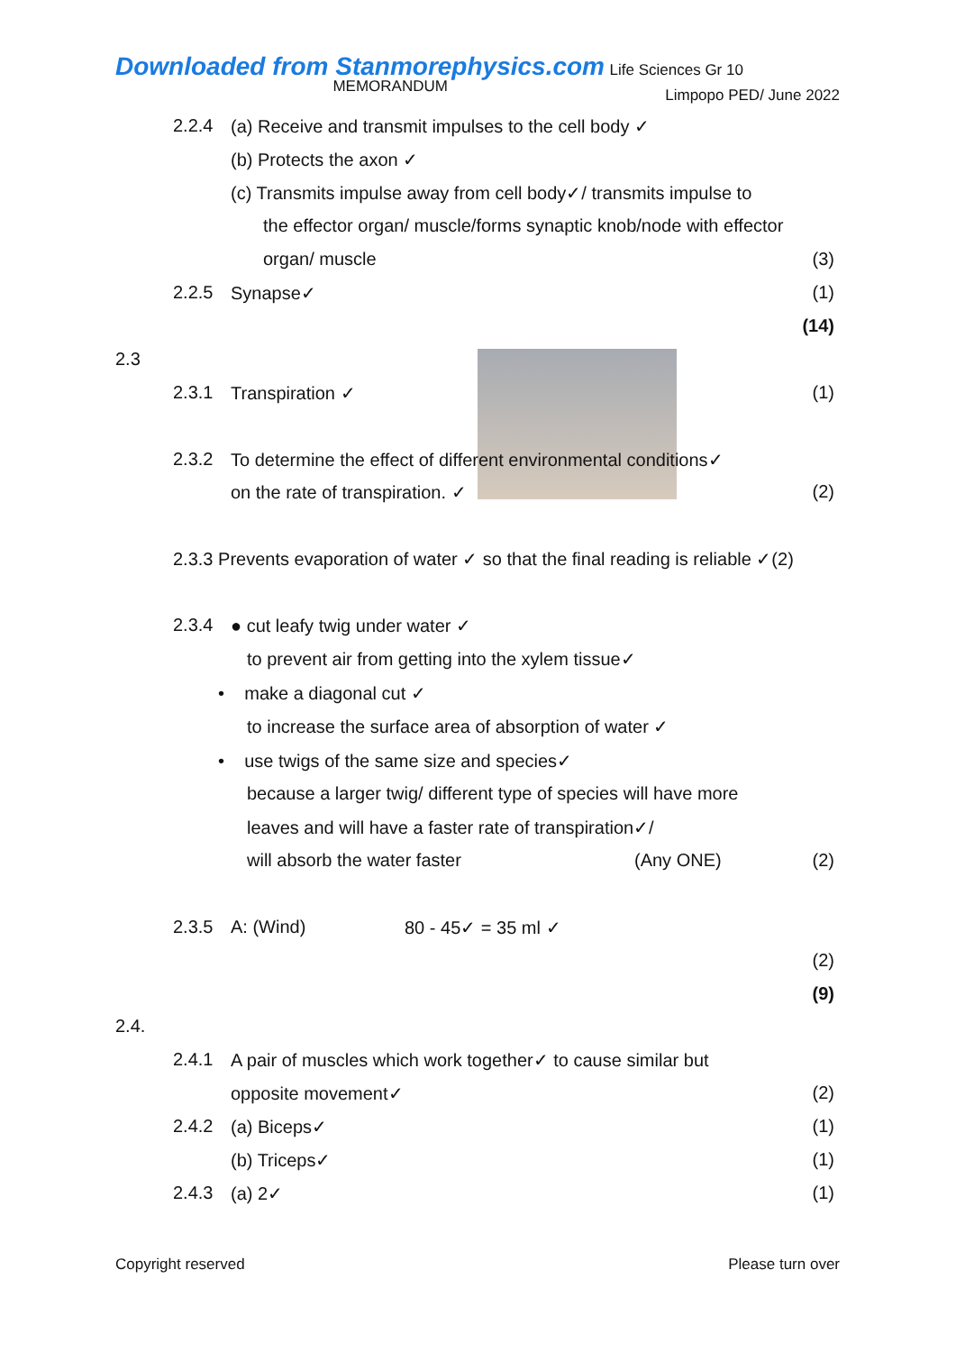Downloaded from Stanmorephysics.com Life Sciences Gr 10 Limpopo PED/ June 2022
MEMORANDUM
2.2.4 (a) Receive and transmit impulses to the cell body ✓
(b) Protects the axon ✓
(c) Transmits impulse away from cell body✓/ transmits impulse to
the effector organ/ muscle/forms synaptic knob/node with effector
organ/ muscle (3)
2.2.5 Synapse✓ (1)
(14)
2.3
2.3.1 Transpiration ✓ (1)
2.3.2 To determine the effect of different environmental conditions✓
on the rate of transpiration. ✓ (2)
2.3.3 Prevents evaporation of water ✓ so that the final reading is reliable ✓(2)
2.3.4 ● cut leafy twig under water ✓
to prevent air from getting into the xylem tissue✓
• make a diagonal cut ✓
to increase the surface area of absorption of water ✓
• use twigs of the same size and species✓
because a larger twig/ different type of species will have more
leaves and will have a faster rate of transpiration✓/
will absorb the water faster (Any ONE) (2)
2.3.5 A: (Wind) 80 - 45✓ = 35 ml ✓
(2)
(9)
2.4.
2.4.1 A pair of muscles which work together✓ to cause similar but
opposite movement✓ (2)
2.4.2 (a) Biceps✓ (1)
(b) Triceps✓ (1)
2.4.3 (a) 2✓ (1)
Copyright reserved Please turn over